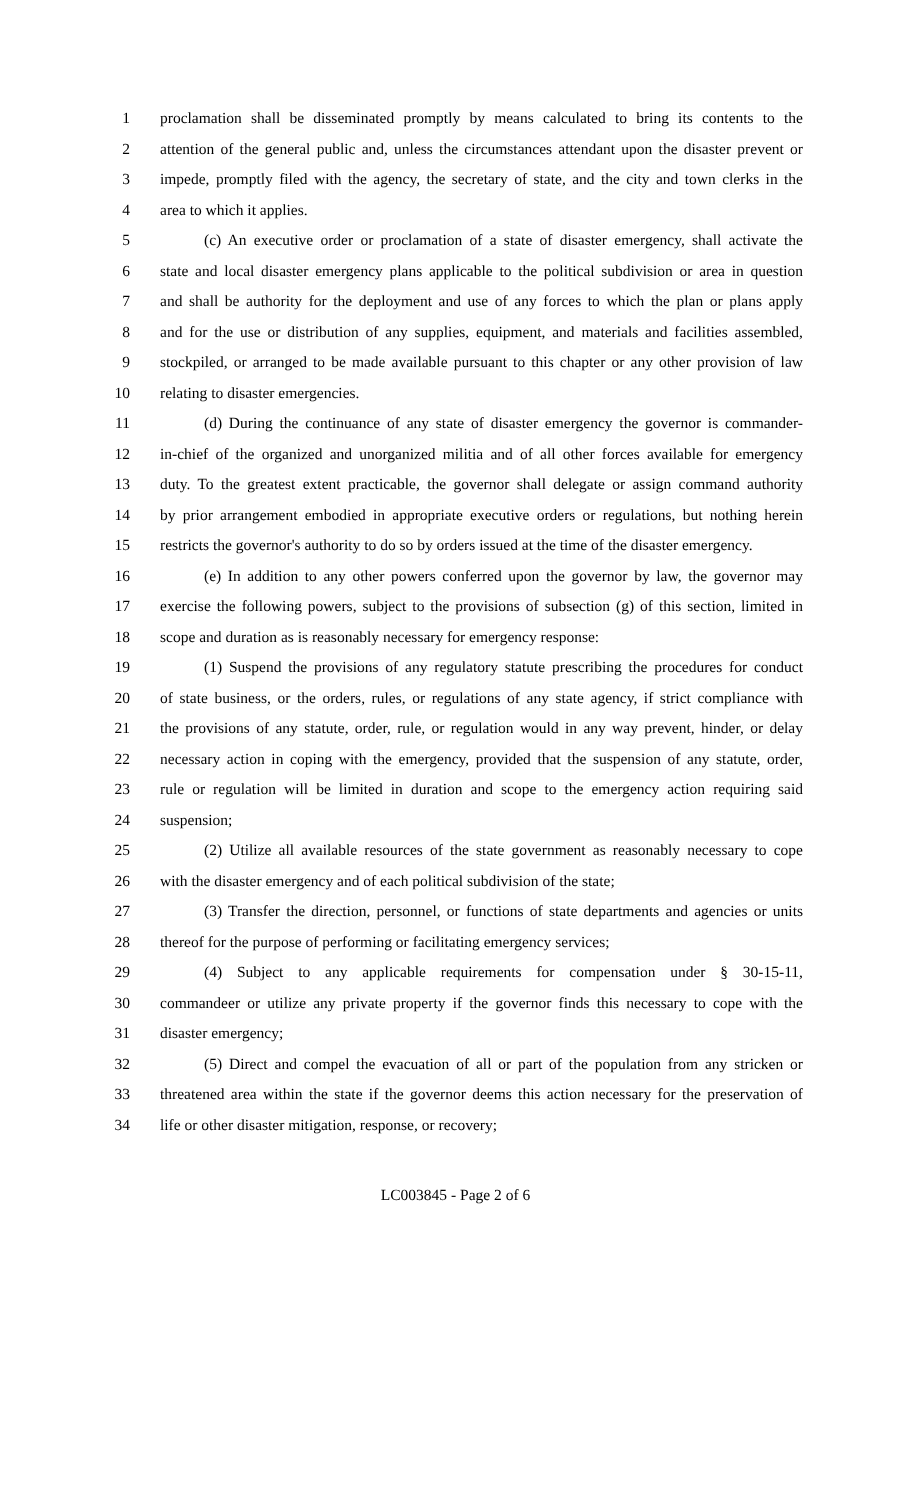1 proclamation shall be disseminated promptly by means calculated to bring its contents to the
2 attention of the general public and, unless the circumstances attendant upon the disaster prevent or
3 impede, promptly filed with the agency, the secretary of state, and the city and town clerks in the
4 area to which it applies.
5 (c) An executive order or proclamation of a state of disaster emergency, shall activate the
6 state and local disaster emergency plans applicable to the political subdivision or area in question
7 and shall be authority for the deployment and use of any forces to which the plan or plans apply
8 and for the use or distribution of any supplies, equipment, and materials and facilities assembled,
9 stockpiled, or arranged to be made available pursuant to this chapter or any other provision of law
10 relating to disaster emergencies.
11 (d) During the continuance of any state of disaster emergency the governor is commander-
12 in-chief of the organized and unorganized militia and of all other forces available for emergency
13 duty. To the greatest extent practicable, the governor shall delegate or assign command authority
14 by prior arrangement embodied in appropriate executive orders or regulations, but nothing herein
15 restricts the governor's authority to do so by orders issued at the time of the disaster emergency.
16 (e) In addition to any other powers conferred upon the governor by law, the governor may
17 exercise the following powers, subject to the provisions of subsection (g) of this section, limited in
18 scope and duration as is reasonably necessary for emergency response:
19 (1) Suspend the provisions of any regulatory statute prescribing the procedures for conduct
20 of state business, or the orders, rules, or regulations of any state agency, if strict compliance with
21 the provisions of any statute, order, rule, or regulation would in any way prevent, hinder, or delay
22 necessary action in coping with the emergency, provided that the suspension of any statute, order,
23 rule or regulation will be limited in duration and scope to the emergency action requiring said
24 suspension;
25 (2) Utilize all available resources of the state government as reasonably necessary to cope
26 with the disaster emergency and of each political subdivision of the state;
27 (3) Transfer the direction, personnel, or functions of state departments and agencies or units
28 thereof for the purpose of performing or facilitating emergency services;
29 (4) Subject to any applicable requirements for compensation under § 30-15-11,
30 commandeer or utilize any private property if the governor finds this necessary to cope with the
31 disaster emergency;
32 (5) Direct and compel the evacuation of all or part of the population from any stricken or
33 threatened area within the state if the governor deems this action necessary for the preservation of
34 life or other disaster mitigation, response, or recovery;
LC003845 - Page 2 of 6